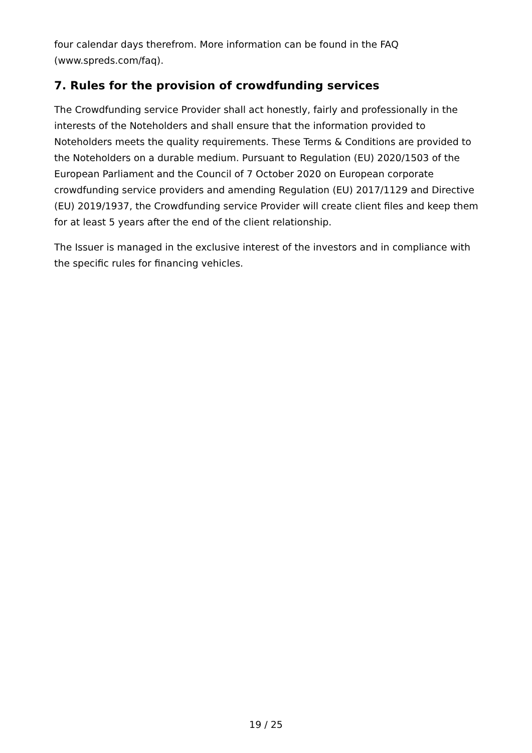four calendar days therefrom. More information can be found in the FAQ (www.spreds.com/faq).
7. Rules for the provision of crowdfunding services
The Crowdfunding service Provider shall act honestly, fairly and professionally in the interests of the Noteholders and shall ensure that the information provided to Noteholders meets the quality requirements. These Terms & Conditions are provided to the Noteholders on a durable medium. Pursuant to Regulation (EU) 2020/1503 of the European Parliament and the Council of 7 October 2020 on European corporate crowdfunding service providers and amending Regulation (EU) 2017/1129 and Directive (EU) 2019/1937, the Crowdfunding service Provider will create client files and keep them for at least 5 years after the end of the client relationship.
The Issuer is managed in the exclusive interest of the investors and in compliance with the specific rules for financing vehicles.
19 / 25